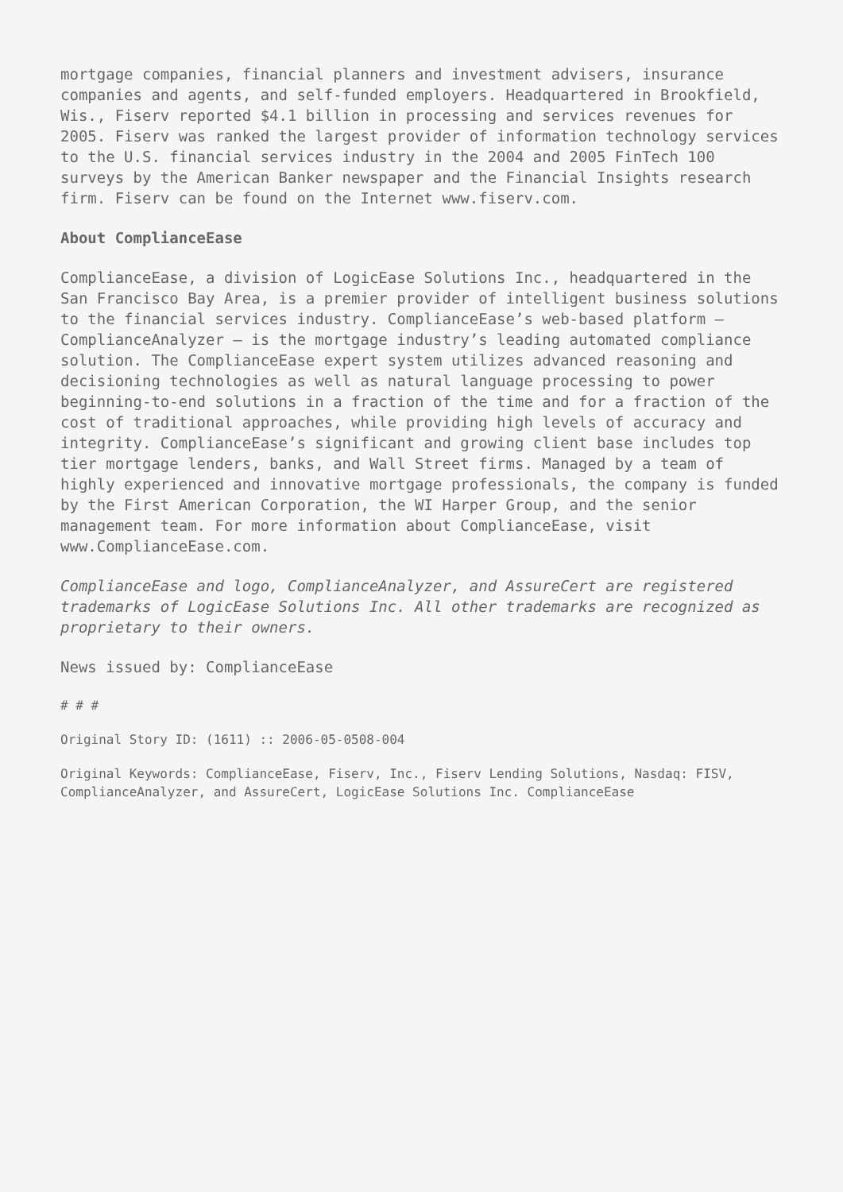mortgage companies, financial planners and investment advisers, insurance companies and agents, and self-funded employers. Headquartered in Brookfield, Wis., Fiserv reported $4.1 billion in processing and services revenues for 2005. Fiserv was ranked the largest provider of information technology services to the U.S. financial services industry in the 2004 and 2005 FinTech 100 surveys by the American Banker newspaper and the Financial Insights research firm. Fiserv can be found on the Internet www.fiserv.com.
About ComplianceEase
ComplianceEase, a division of LogicEase Solutions Inc., headquartered in the San Francisco Bay Area, is a premier provider of intelligent business solutions to the financial services industry. ComplianceEase’s web-based platform – ComplianceAnalyzer – is the mortgage industry’s leading automated compliance solution. The ComplianceEase expert system utilizes advanced reasoning and decisioning technologies as well as natural language processing to power beginning-to-end solutions in a fraction of the time and for a fraction of the cost of traditional approaches, while providing high levels of accuracy and integrity. ComplianceEase’s significant and growing client base includes top tier mortgage lenders, banks, and Wall Street firms. Managed by a team of highly experienced and innovative mortgage professionals, the company is funded by the First American Corporation, the WI Harper Group, and the senior management team. For more information about ComplianceEase, visit www.ComplianceEase.com.
ComplianceEase and logo, ComplianceAnalyzer, and AssureCert are registered trademarks of LogicEase Solutions Inc. All other trademarks are recognized as proprietary to their owners.
News issued by: ComplianceEase
# # #
Original Story ID: (1611) :: 2006-05-0508-004
Original Keywords: ComplianceEase, Fiserv, Inc., Fiserv Lending Solutions, Nasdaq: FISV, ComplianceAnalyzer, and AssureCert, LogicEase Solutions Inc. ComplianceEase